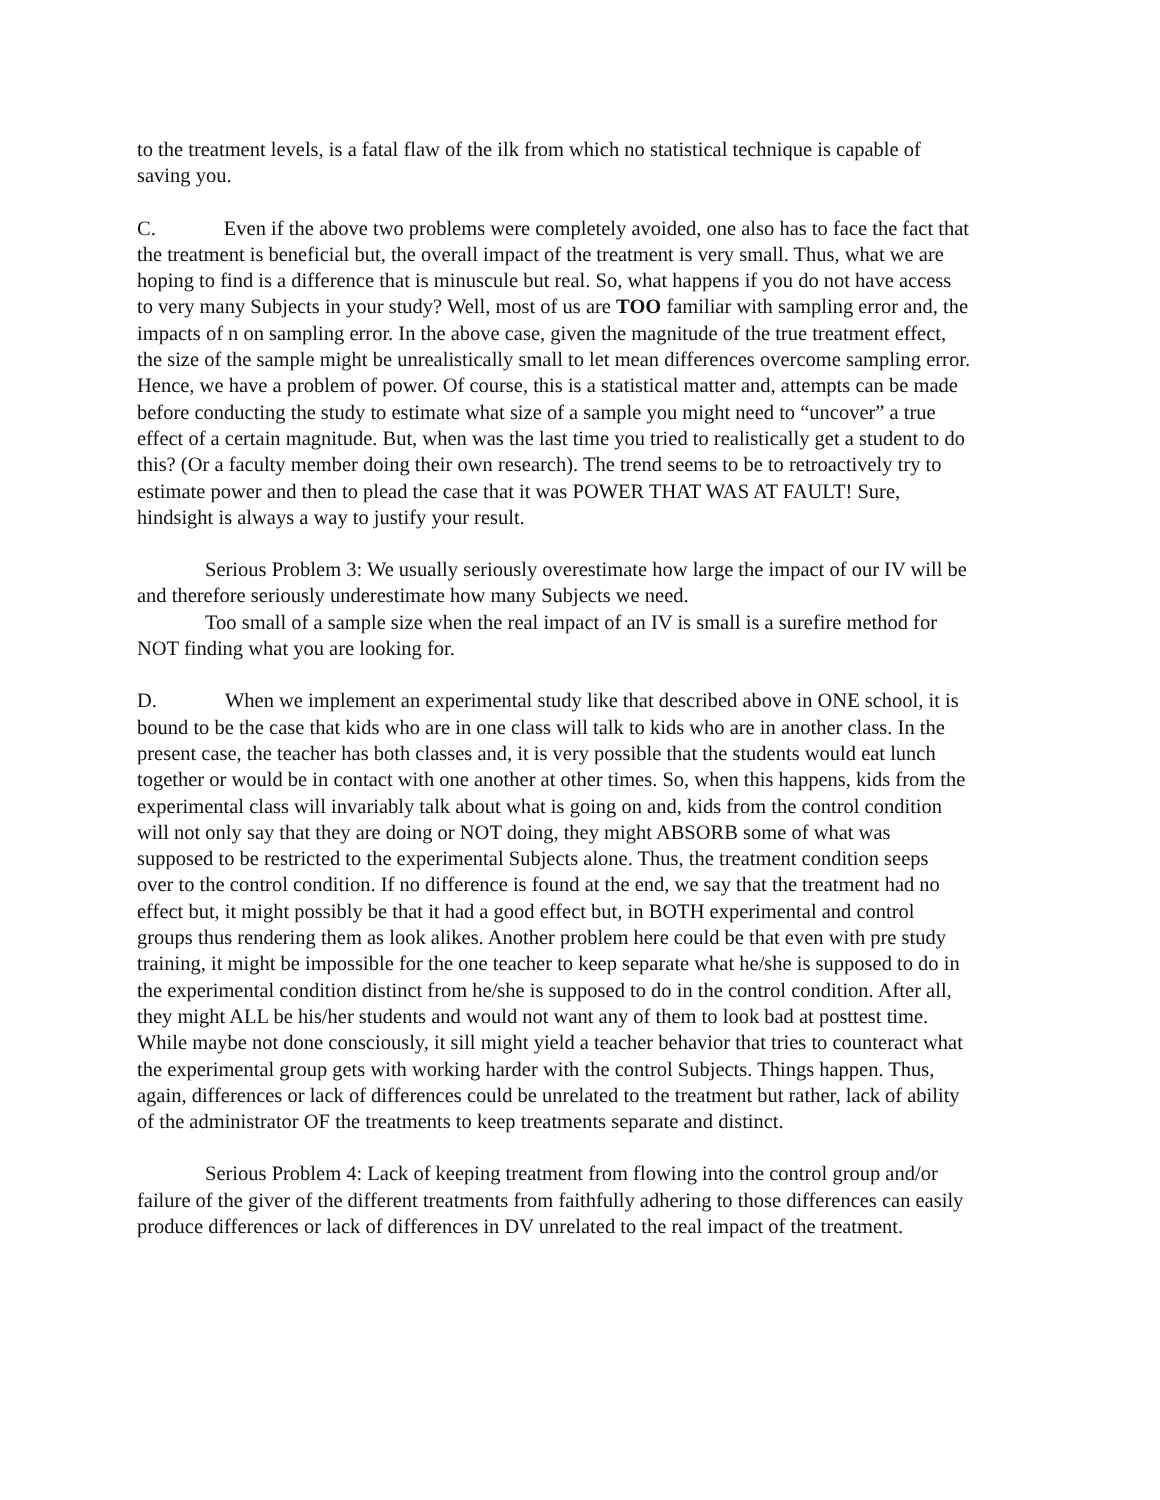to the treatment levels, is a fatal flaw of the ilk from which no statistical technique is capable of saving you.
C. Even if the above two problems were completely avoided, one also has to face the fact that the treatment is beneficial but, the overall impact of the treatment is very small. Thus, what we are hoping to find is a difference that is minuscule but real. So, what happens if you do not have access to very many Subjects in your study? Well, most of us are TOO familiar with sampling error and, the impacts of n on sampling error. In the above case, given the magnitude of the true treatment effect, the size of the sample might be unrealistically small to let mean differences overcome sampling error. Hence, we have a problem of power. Of course, this is a statistical matter and, attempts can be made before conducting the study to estimate what size of a sample you might need to “uncover” a true effect of a certain magnitude. But, when was the last time you tried to realistically get a student to do this? (Or a faculty member doing their own research). The trend seems to be to retroactively try to estimate power and then to plead the case that it was POWER THAT WAS AT FAULT! Sure, hindsight is always a way to justify your result.
Serious Problem 3: We usually seriously overestimate how large the impact of our IV will be and therefore seriously underestimate how many Subjects we need.
Too small of a sample size when the real impact of an IV is small is a surefire method for NOT finding what you are looking for.
D. When we implement an experimental study like that described above in ONE school, it is bound to be the case that kids who are in one class will talk to kids who are in another class. In the present case, the teacher has both classes and, it is very possible that the students would eat lunch together or would be in contact with one another at other times. So, when this happens, kids from the experimental class will invariably talk about what is going on and, kids from the control condition will not only say that they are doing or NOT doing, they might ABSORB some of what was supposed to be restricted to the experimental Subjects alone. Thus, the treatment condition seeps over to the control condition. If no difference is found at the end, we say that the treatment had no effect but, it might possibly be that it had a good effect but, in BOTH experimental and control groups thus rendering them as look alikes. Another problem here could be that even with pre study training, it might be impossible for the one teacher to keep separate what he/she is supposed to do in the experimental condition distinct from he/she is supposed to do in the control condition. After all, they might ALL be his/her students and would not want any of them to look bad at posttest time. While maybe not done consciously, it sill might yield a teacher behavior that tries to counteract what the experimental group gets with working harder with the control Subjects. Things happen. Thus, again, differences or lack of differences could be unrelated to the treatment but rather, lack of ability of the administrator OF the treatments to keep treatments separate and distinct.
Serious Problem 4: Lack of keeping treatment from flowing into the control group and/or failure of the giver of the different treatments from faithfully adhering to those differences can easily produce differences or lack of differences in DV unrelated to the real impact of the treatment.